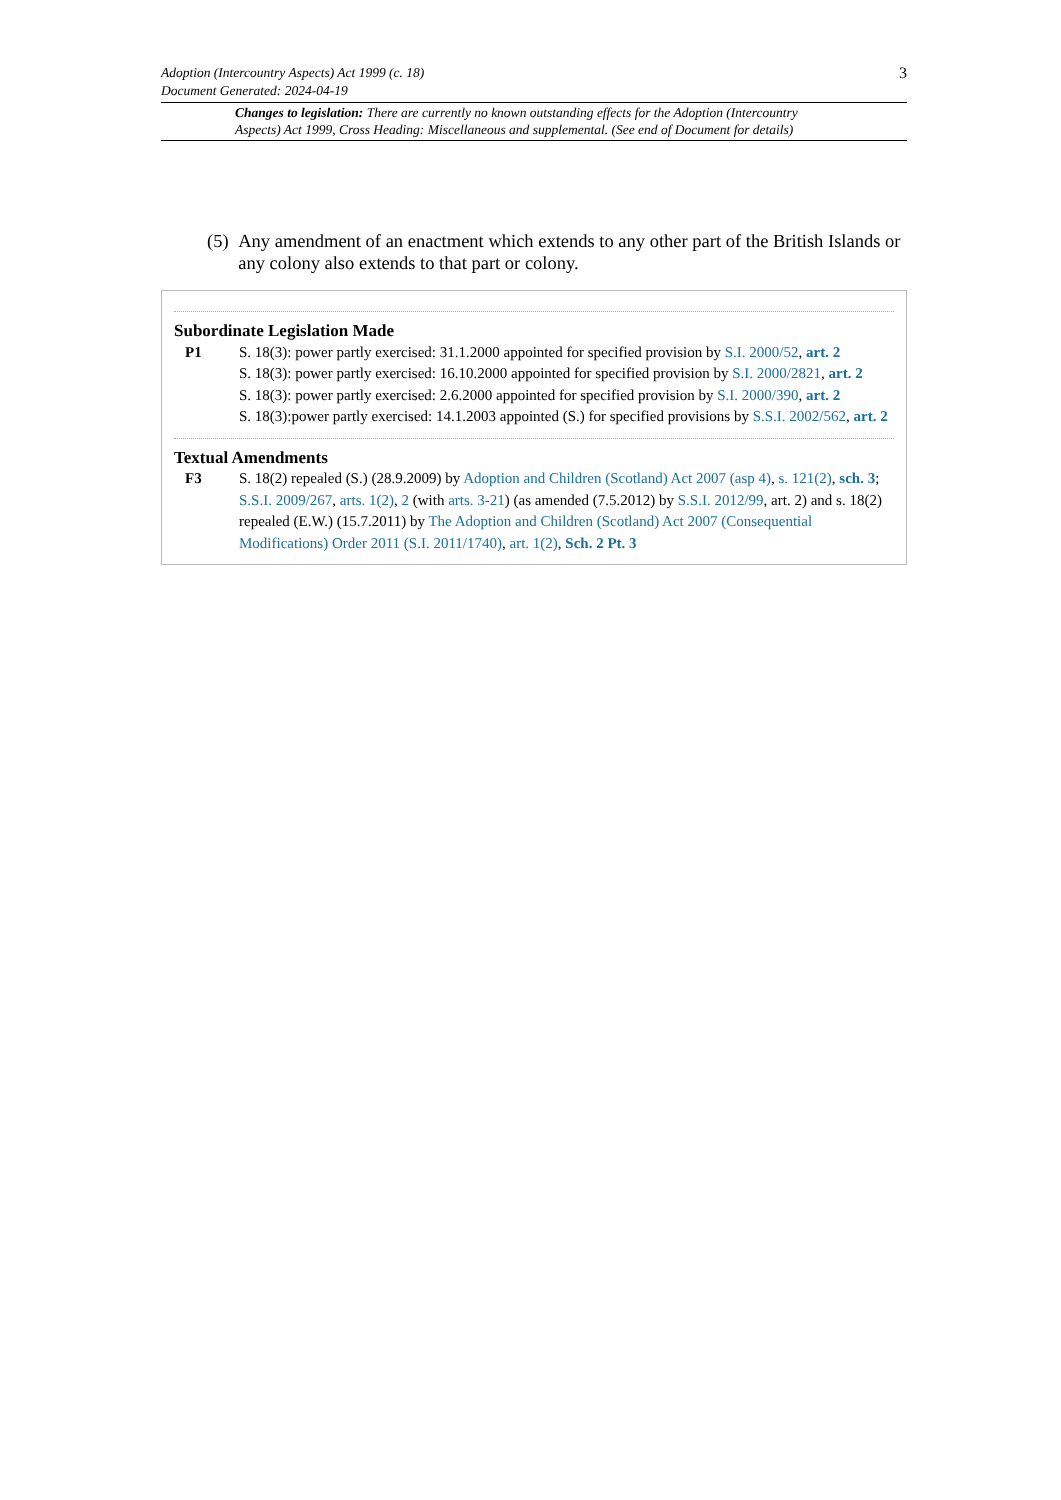Adoption (Intercountry Aspects) Act 1999 (c. 18)
Document Generated: 2024-04-19
3
Changes to legislation: There are currently no known outstanding effects for the Adoption (Intercountry Aspects) Act 1999, Cross Heading: Miscellaneous and supplemental. (See end of Document for details)
(5) Any amendment of an enactment which extends to any other part of the British Islands or any colony also extends to that part or colony.
Subordinate Legislation Made
P1 S. 18(3): power partly exercised: 31.1.2000 appointed for specified provision by S.I. 2000/52, art. 2
S. 18(3): power partly exercised: 16.10.2000 appointed for specified provision by S.I. 2000/2821, art. 2
S. 18(3): power partly exercised: 2.6.2000 appointed for specified provision by S.I. 2000/390, art. 2
S. 18(3):power partly exercised: 14.1.2003 appointed (S.) for specified provisions by S.S.I. 2002/562, art. 2
Textual Amendments
F3 S. 18(2) repealed (S.) (28.9.2009) by Adoption and Children (Scotland) Act 2007 (asp 4), s. 121(2), sch. 3; S.S.I. 2009/267, arts. 1(2), 2 (with arts. 3-21) (as amended (7.5.2012) by S.S.I. 2012/99, art. 2) and s. 18(2) repealed (E.W.) (15.7.2011) by The Adoption and Children (Scotland) Act 2007 (Consequential Modifications) Order 2011 (S.I. 2011/1740), art. 1(2), Sch. 2 Pt. 3